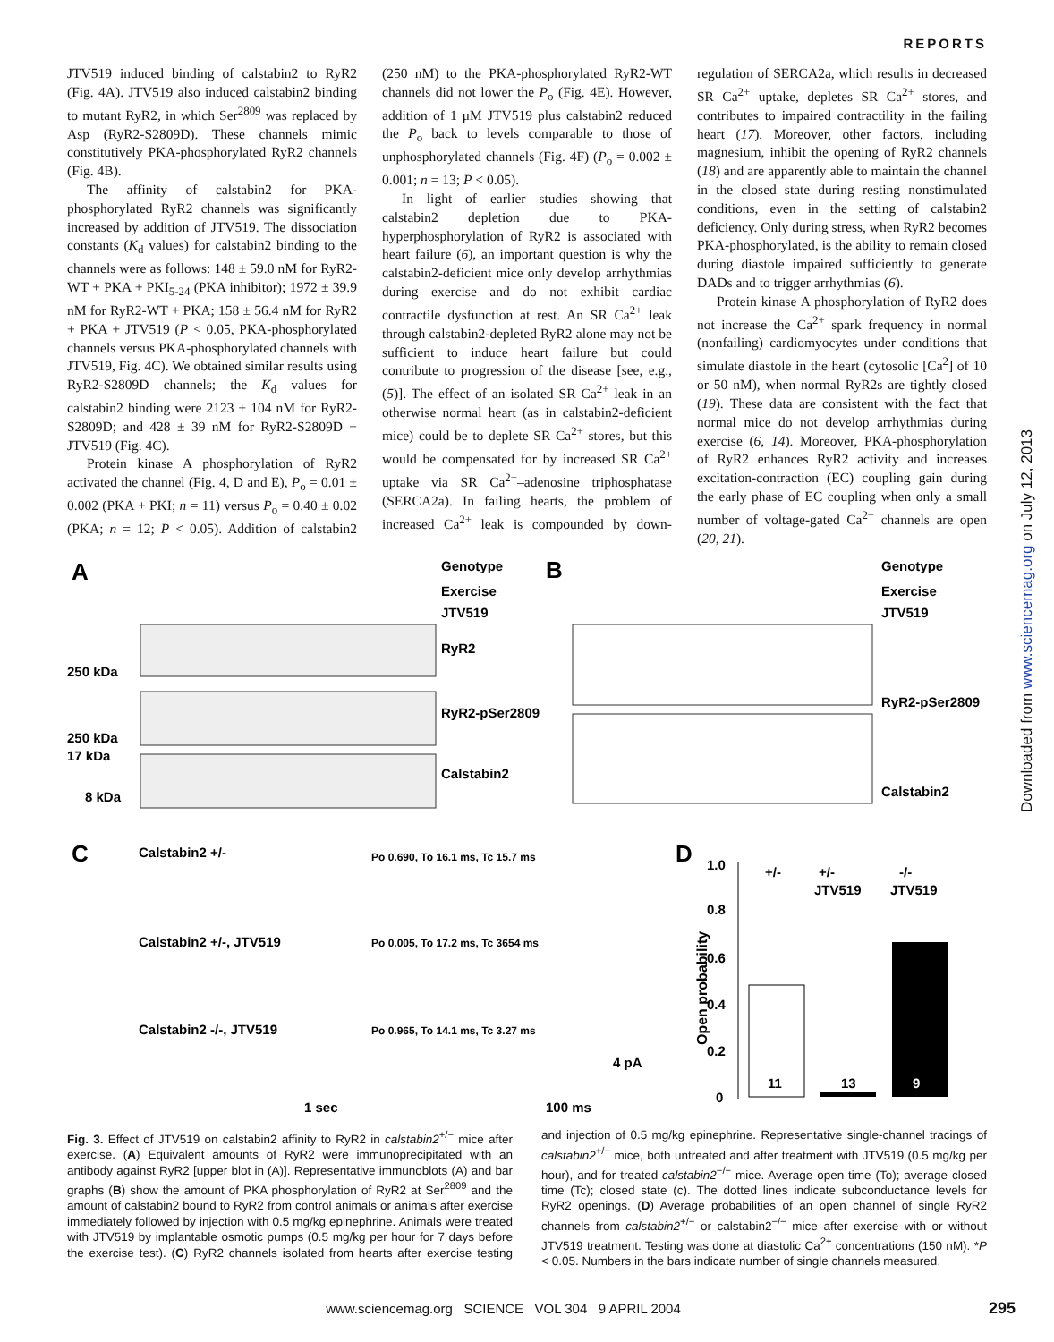REPORTS
JTV519 induced binding of calstabin2 to RyR2 (Fig. 4A). JTV519 also induced calstabin2 binding to mutant RyR2, in which Ser<sup>2809</sup> was replaced by Asp (RyR2-S2809D). These channels mimic constitutively PKA-phosphorylated RyR2 channels (Fig. 4B).
The affinity of calstabin2 for PKA-phosphorylated RyR2 channels was significantly increased by addition of JTV519. The dissociation constants (K<sub>d</sub> values) for calstabin2 binding to the channels were as follows: 148 ± 59.0 nM for RyR2-WT + PKA + PKI<sub>5-24</sub> (PKA inhibitor); 1972 ± 39.9 nM for RyR2-WT + PKA; 158 ± 56.4 nM for RyR2 + PKA + JTV519 (P < 0.05, PKA-phosphorylated channels versus PKA-phosphorylated channels with JTV519, Fig. 4C). We obtained similar results using RyR2-S2809D channels; the K<sub>d</sub> values for calstabin2 binding were 2123 ± 104 nM for RyR2-S2809D; and 428 ± 39 nM for RyR2-S2809D + JTV519 (Fig. 4C).
Protein kinase A phosphorylation of RyR2 activated the channel (Fig. 4, D and E), P<sub>o</sub> = 0.01 ± 0.002 (PKA + PKI; n = 11) versus P<sub>o</sub> = 0.40 ± 0.02 (PKA; n = 12; P < 0.05). Addition of calstabin2 (250 nM) to the PKA-phosphorylated RyR2-WT channels did not lower the P<sub>o</sub> (Fig. 4E). However, addition of 1 μM JTV519 plus calstabin2 reduced the P<sub>o</sub> back to levels comparable to those of unphosphorylated channels (Fig. 4F) (P<sub>o</sub> = 0.002 ± 0.001; n = 13; P < 0.05).
In light of earlier studies showing that calstabin2 depletion due to PKA-hyperphosphorylation of RyR2 is associated with heart failure (6), an important question is why the calstabin2-deficient mice only develop arrhythmias during exercise and do not exhibit cardiac contractile dysfunction at rest. An SR Ca<sup>2+</sup> leak through calstabin2-depleted RyR2 alone may not be sufficient to induce heart failure but could contribute to progression of the disease [see, e.g., (5)]. The effect of an isolated SR Ca<sup>2+</sup> leak in an otherwise normal heart (as in calstabin2-deficient mice) could be to deplete SR Ca<sup>2+</sup> stores, but this would be compensated for by increased SR Ca<sup>2+</sup> uptake via SR Ca<sup>2+</sup>–adenosine triphosphatase (SERCA2a). In failing hearts, the problem of increased Ca<sup>2+</sup> leak is compounded by down-regulation of SERCA2a, which results in decreased SR Ca<sup>2+</sup> uptake, depletes SR Ca<sup>2+</sup> stores, and contributes to impaired contractility in the failing heart (17). Moreover, other factors, including magnesium, inhibit the opening of RyR2 channels (18) and are apparently able to maintain the channel in the closed state during resting nonstimulated conditions, even in the setting of calstabin2 deficiency. Only during stress, when RyR2 becomes PKA-phosphorylated, is the ability to remain closed during diastole impaired sufficiently to generate DADs and to trigger arrhythmias (6).
Protein kinase A phosphorylation of RyR2 does not increase the Ca<sup>2+</sup> spark frequency in normal (nonfailing) cardiomyocytes under conditions that simulate diastole in the heart (cytosolic [Ca<sup>2</sup>] of 10 or 50 nM), when normal RyR2s are tightly closed (19). These data are consistent with the fact that normal mice do not develop arrhythmias during exercise (6, 14). Moreover, PKA-phosphorylation of RyR2 enhances RyR2 activity and increases excitation-contraction (EC) coupling gain during the early phase of EC coupling when only a small number of voltage-gated Ca<sup>2+</sup> channels are open (20, 21).
Downloaded from www.sciencemag.org on July 12, 2013
A
B
C
D
Genotype
Exercise
JTV519
Genotype
Exercise
JTV519
RyR2
RyR2-pSer2809
Calstabin2
250 kDa
250 kDa
17 kDa
8 kDa
RyR2-pSer2809
Calstabin2
Calstabin2 +/-
Po 0.690, To 16.1 ms, Tc 15.7 ms
Calstabin2 +/-, JTV519
Po 0.005, To 17.2 ms, Tc 3654 ms
Calstabin2 -/-, JTV519
Po 0.965, To 14.1 ms, Tc 3.27 ms
1 sec
100 ms
4 pA
Open probability
1.0
0.8
0.6
0.4
0.2
0
+/-
+/-
JTV519
-/-
JTV519
11
13
9
Fig. 3. Effect of JTV519 on calstabin2 affinity to RyR2 in calstabin2<sup>+/−</sup> mice after exercise. (A) Equivalent amounts of RyR2 were immunoprecipitated with an antibody against RyR2 [upper blot in (A)]. Representative immunoblots (A) and bar graphs (B) show the amount of PKA phosphorylation of RyR2 at Ser<sup>2809</sup> and the amount of calstabin2 bound to RyR2 from control animals or animals after exercise immediately followed by injection with 0.5 mg/kg epinephrine. Animals were treated with JTV519 by implantable osmotic pumps (0.5 mg/kg per hour for 7 days before the exercise test). (C) RyR2 channels isolated from hearts after exercise testing and injection of 0.5 mg/kg epinephrine. Representative single-channel tracings of calstabin2<sup>+/−</sup> mice, both untreated and after treatment with JTV519 (0.5 mg/kg per hour), and for treated calstabin2<sup>−/−</sup> mice. Average open time (To); average closed time (Tc); closed state (c). The dotted lines indicate subconductance levels for RyR2 openings. (D) Average probabilities of an open channel of single RyR2 channels from calstabin2<sup>+/−</sup> or calstabin2<sup>−/−</sup> mice after exercise with or without JTV519 treatment. Testing was done at diastolic Ca<sup>2+</sup> concentrations (150 nM). *P < 0.05. Numbers in the bars indicate number of single channels measured.
www.sciencemag.org SCIENCE VOL 304 9 APRIL 2004 295